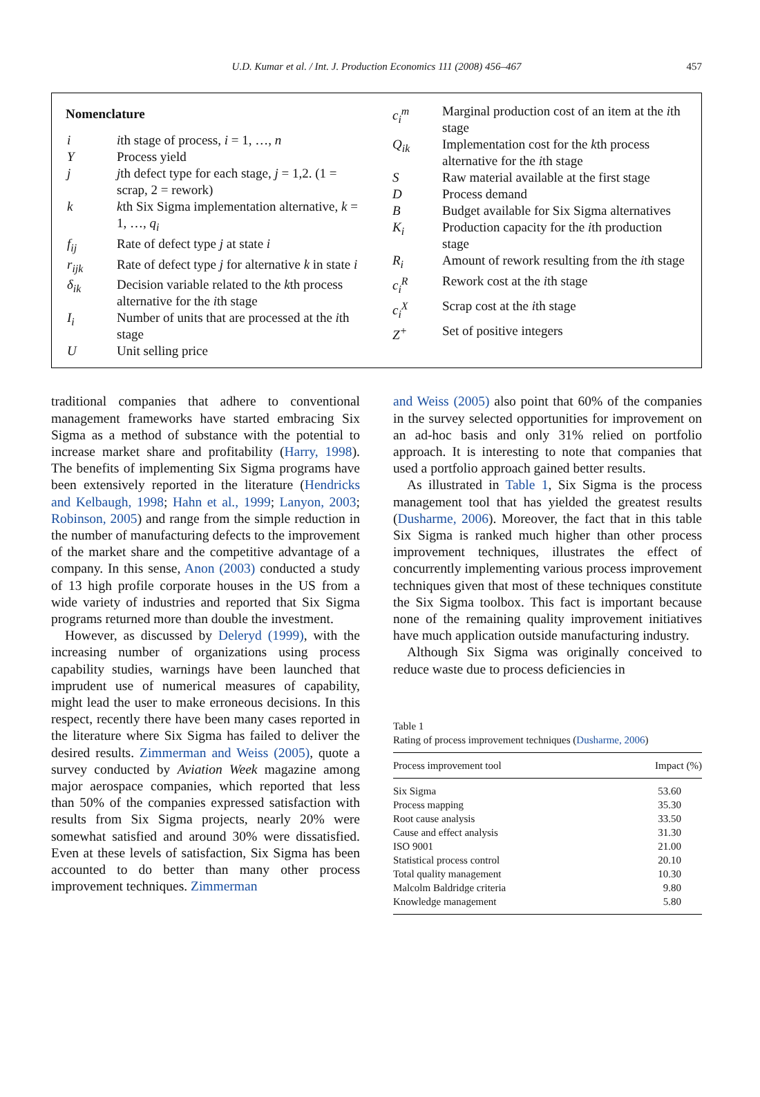U.D. Kumar et al. / Int. J. Production Economics 111 (2008) 456–467 457
Nomenclature
| i | i th stage of process, i = 1, …, n |
| Y | Process yield |
| j | j th defect type for each stage, j = 1,2. (1 = scrap, 2 = rework) |
| k | k th Six Sigma implementation alternative, k = 1, …, q<sub>i</sub> |
| f<sub>ij</sub> | Rate of defect type j at state i |
| r<sub>ijk</sub> | Rate of defect type j for alternative k in state i |
| δ<sub>ik</sub> | Decision variable related to the k th process alternative for the i th stage |
| I<sub>i</sub> | Number of units that are processed at the i th stage |
| U | Unit selling price |
| c<sub>i</sub><sup>m</sup> | Marginal production cost of an item at the i th stage |
| Q<sub>ik</sub> | Implementation cost for the k th process alternative for the i th stage |
| S | Raw material available at the first stage |
| D | Process demand |
| B | Budget available for Six Sigma alternatives |
| K<sub>i</sub> | Production capacity for the i th production stage |
| R<sub>i</sub> | Amount of rework resulting from the i th stage |
| c<sub>i</sub><sup>R</sup> | Rework cost at the i th stage |
| c<sub>i</sub><sup>X</sup> | Scrap cost at the i th stage |
| Z<sup>+</sup> | Set of positive integers |
traditional companies that adhere to conventional management frameworks have started embracing Six Sigma as a method of substance with the potential to increase market share and profitability (Harry, 1998). The benefits of implementing Six Sigma programs have been extensively reported in the literature (Hendricks and Kelbaugh, 1998; Hahn et al., 1999; Lanyon, 2003; Robinson, 2005) and range from the simple reduction in the number of manufacturing defects to the improvement of the market share and the competitive advantage of a company. In this sense, Anon (2003) conducted a study of 13 high profile corporate houses in the US from a wide variety of industries and reported that Six Sigma programs returned more than double the investment.
However, as discussed by Deleryd (1999), with the increasing number of organizations using process capability studies, warnings have been launched that imprudent use of numerical measures of capability, might lead the user to make erroneous decisions. In this respect, recently there have been many cases reported in the literature where Six Sigma has failed to deliver the desired results. Zimmerman and Weiss (2005), quote a survey conducted by Aviation Week magazine among major aerospace companies, which reported that less than 50% of the companies expressed satisfaction with results from Six Sigma projects, nearly 20% were somewhat satisfied and around 30% were dissatisfied. Even at these levels of satisfaction, Six Sigma has been accounted to do better than many other process improvement techniques. Zimmerman
and Weiss (2005) also point that 60% of the companies in the survey selected opportunities for improvement on an ad-hoc basis and only 31% relied on portfolio approach. It is interesting to note that companies that used a portfolio approach gained better results.
As illustrated in Table 1, Six Sigma is the process management tool that has yielded the greatest results (Dusharme, 2006). Moreover, the fact that in this table Six Sigma is ranked much higher than other process improvement techniques, illustrates the effect of concurrently implementing various process improvement techniques given that most of these techniques constitute the Six Sigma toolbox. This fact is important because none of the remaining quality improvement initiatives have much application outside manufacturing industry.
Although Six Sigma was originally conceived to reduce waste due to process deficiencies in
Table 1
Rating of process improvement techniques (Dusharme, 2006)
| Process improvement tool | Impact (%) |
| --- | --- |
| Six Sigma | 53.60 |
| Process mapping | 35.30 |
| Root cause analysis | 33.50 |
| Cause and effect analysis | 31.30 |
| ISO 9001 | 21.00 |
| Statistical process control | 20.10 |
| Total quality management | 10.30 |
| Malcolm Baldridge criteria | 9.80 |
| Knowledge management | 5.80 |